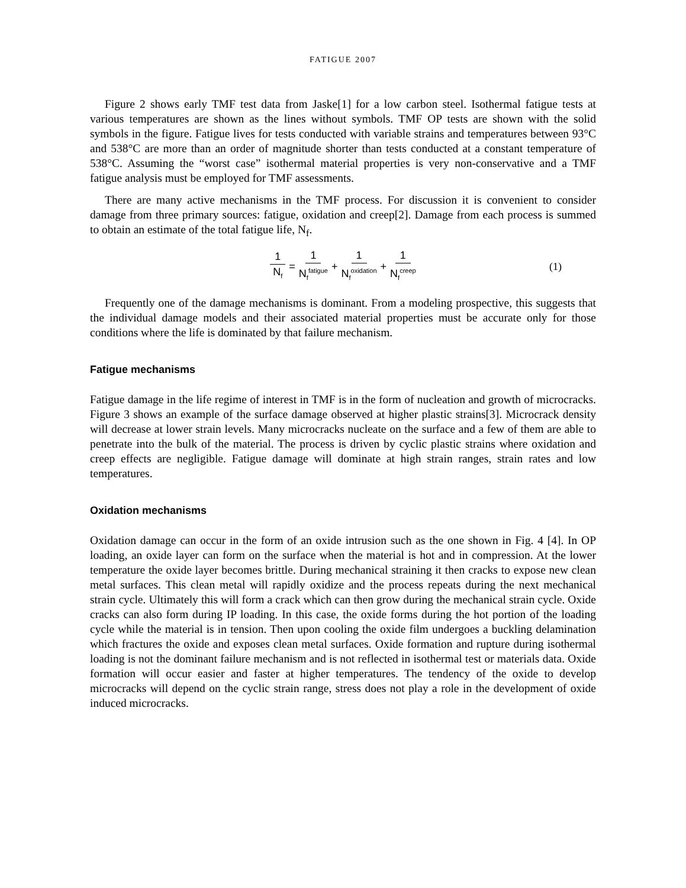FATIGUE 2007
Figure 2 shows early TMF test data from Jaske[1] for a low carbon steel. Isothermal fatigue tests at various temperatures are shown as the lines without symbols. TMF OP tests are shown with the solid symbols in the figure. Fatigue lives for tests conducted with variable strains and temperatures between 93°C and 538°C are more than an order of magnitude shorter than tests conducted at a constant temperature of 538°C. Assuming the “worst case” isothermal material properties is very non-conservative and a TMF fatigue analysis must be employed for TMF assessments.
There are many active mechanisms in the TMF process. For discussion it is convenient to consider damage from three primary sources: fatigue, oxidation and creep[2]. Damage from each process is summed to obtain an estimate of the total fatigue life, N<sub>f</sub>.
1 N<sub>f</sub> = 1 N<sub>f</sub><sup>fatigue</sup> + 1 N<sub>f</sub><sup>oxidation</sup> + 1 N<sub>f</sub><sup>creep</sup> (1)
Frequently one of the damage mechanisms is dominant. From a modeling prospective, this suggests that the individual damage models and their associated material properties must be accurate only for those conditions where the life is dominated by that failure mechanism.
Fatigue mechanisms
Fatigue damage in the life regime of interest in TMF is in the form of nucleation and growth of microcracks. Figure 3 shows an example of the surface damage observed at higher plastic strains[3]. Microcrack density will decrease at lower strain levels. Many microcracks nucleate on the surface and a few of them are able to penetrate into the bulk of the material. The process is driven by cyclic plastic strains where oxidation and creep effects are negligible. Fatigue damage will dominate at high strain ranges, strain rates and low temperatures.
Oxidation mechanisms
Oxidation damage can occur in the form of an oxide intrusion such as the one shown in Fig. 4 [4]. In OP loading, an oxide layer can form on the surface when the material is hot and in compression. At the lower temperature the oxide layer becomes brittle. During mechanical straining it then cracks to expose new clean metal surfaces. This clean metal will rapidly oxidize and the process repeats during the next mechanical strain cycle. Ultimately this will form a crack which can then grow during the mechanical strain cycle. Oxide cracks can also form during IP loading. In this case, the oxide forms during the hot portion of the loading cycle while the material is in tension. Then upon cooling the oxide film undergoes a buckling delamination which fractures the oxide and exposes clean metal surfaces. Oxide formation and rupture during isothermal loading is not the dominant failure mechanism and is not reflected in isothermal test or materials data. Oxide formation will occur easier and faster at higher temperatures. The tendency of the oxide to develop microcracks will depend on the cyclic strain range, stress does not play a role in the development of oxide induced microcracks.